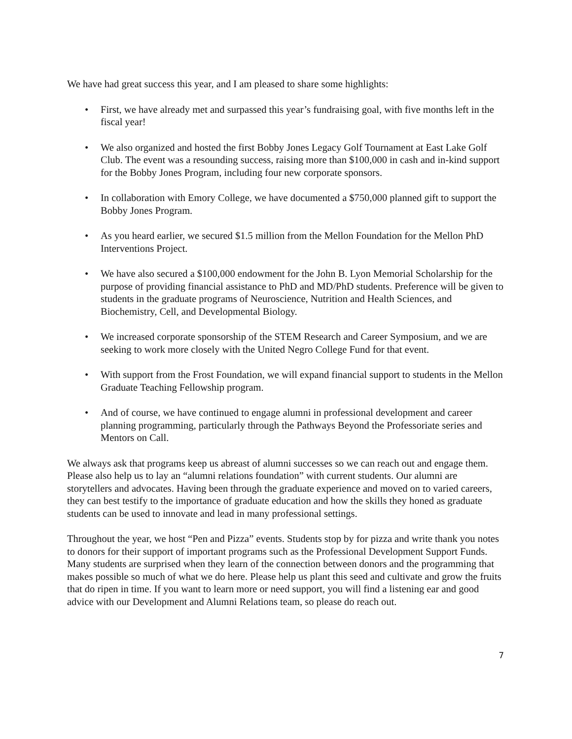We have had great success this year, and I am pleased to share some highlights:
• First, we have already met and surpassed this year’s fundraising goal, with five months left in the fiscal year!
• We also organized and hosted the first Bobby Jones Legacy Golf Tournament at East Lake Golf Club. The event was a resounding success, raising more than $100,000 in cash and in-kind support for the Bobby Jones Program, including four new corporate sponsors.
• In collaboration with Emory College, we have documented a $750,000 planned gift to support the Bobby Jones Program.
• As you heard earlier, we secured $1.5 million from the Mellon Foundation for the Mellon PhD Interventions Project.
• We have also secured a $100,000 endowment for the John B. Lyon Memorial Scholarship for the purpose of providing financial assistance to PhD and MD/PhD students. Preference will be given to students in the graduate programs of Neuroscience, Nutrition and Health Sciences, and Biochemistry, Cell, and Developmental Biology.
• We increased corporate sponsorship of the STEM Research and Career Symposium, and we are seeking to work more closely with the United Negro College Fund for that event.
• With support from the Frost Foundation, we will expand financial support to students in the Mellon Graduate Teaching Fellowship program.
• And of course, we have continued to engage alumni in professional development and career planning programming, particularly through the Pathways Beyond the Professoriate series and Mentors on Call.
We always ask that programs keep us abreast of alumni successes so we can reach out and engage them. Please also help us to lay an “alumni relations foundation” with current students. Our alumni are storytellers and advocates. Having been through the graduate experience and moved on to varied careers, they can best testify to the importance of graduate education and how the skills they honed as graduate students can be used to innovate and lead in many professional settings.
Throughout the year, we host “Pen and Pizza” events. Students stop by for pizza and write thank you notes to donors for their support of important programs such as the Professional Development Support Funds. Many students are surprised when they learn of the connection between donors and the programming that makes possible so much of what we do here. Please help us plant this seed and cultivate and grow the fruits that do ripen in time. If you want to learn more or need support, you will find a listening ear and good advice with our Development and Alumni Relations team, so please do reach out.
7